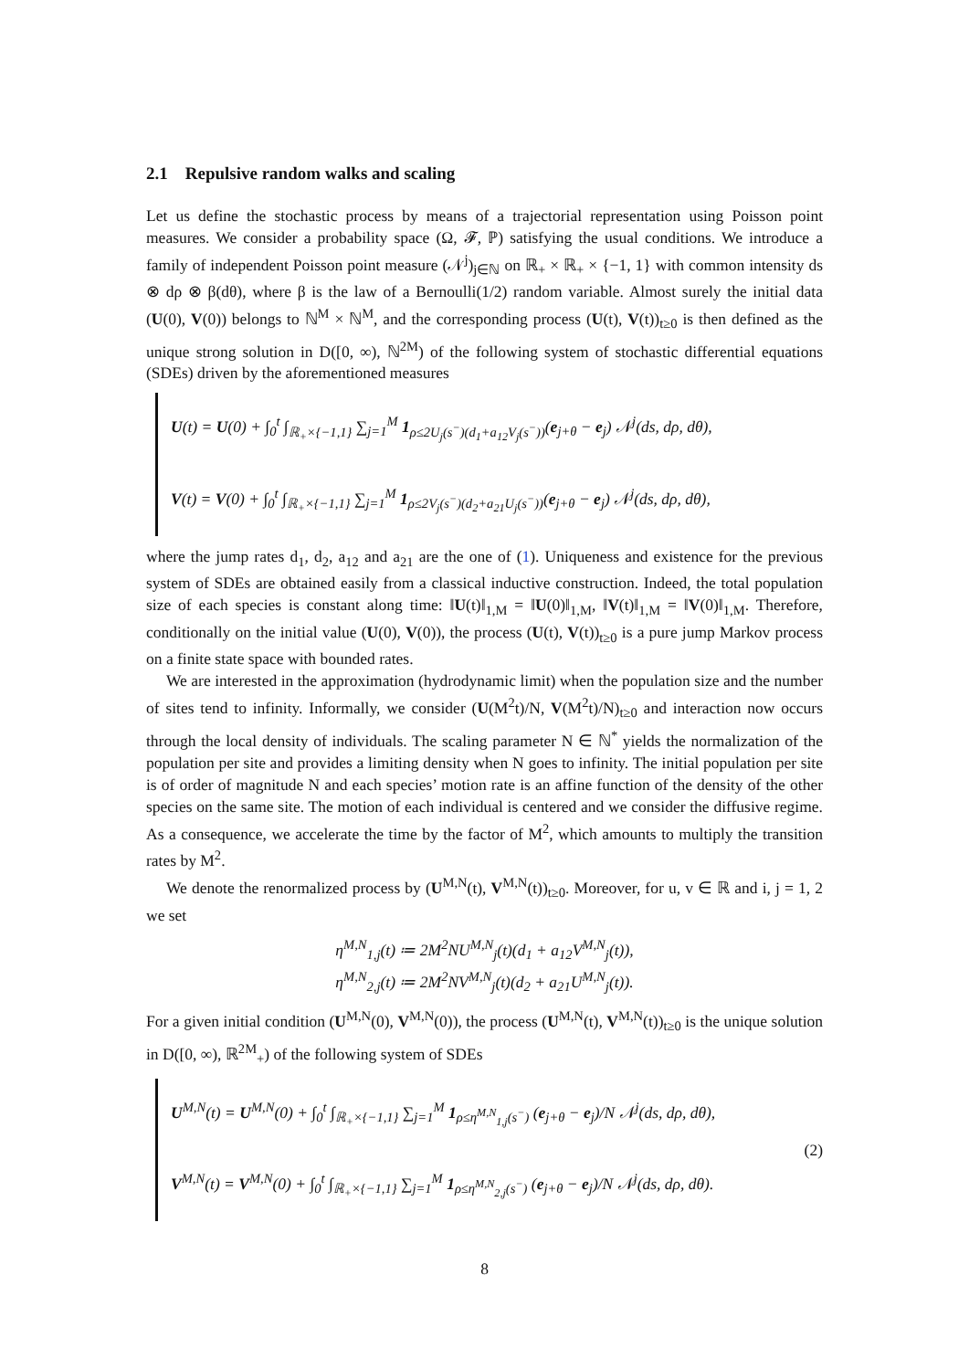2.1 Repulsive random walks and scaling
Let us define the stochastic process by means of a trajectorial representation using Poisson point measures. We consider a probability space (Ω, 𝓕, ℙ) satisfying the usual conditions. We introduce a family of independent Poisson point measure (𝒩<sup>j</sup>)<sub>j∈ℕ</sub> on ℝ<sub>+</sub> × ℝ<sub>+</sub> × {−1, 1} with common intensity ds ⊗ dρ ⊗ β(dθ), where β is the law of a Bernoulli(1/2) random variable. Almost surely the initial data (U(0), V(0)) belongs to ℕ<sup>M</sup> × ℕ<sup>M</sup>, and the corresponding process (U(t), V(t))<sub>t≥0</sub> is then defined as the unique strong solution in D([0, ∞), ℕ<sup>2M</sup>) of the following system of stochastic differential equations (SDEs) driven by the aforementioned measures
U(t) = U(0) + ∫<sub>0</sub><sup>t</sup> ∫<sub>ℝ<sub>+</sub>×{−1,1}</sub> ∑<sub>j=1</sub><sup>M</sup> 1<sub>ρ≤2U<sub>j</sub>(s<sup>−</sup>)(d<sub>1</sub>+a<sub>12</sub>V<sub>j</sub>(s<sup>−</sup>))</sub>(e<sub>j+θ</sub> − e<sub>j</sub>) 𝒩<sup>j</sup>(ds, dρ, dθ),
V(t) = V(0) + ∫<sub>0</sub><sup>t</sup> ∫<sub>ℝ<sub>+</sub>×{−1,1}</sub> ∑<sub>j=1</sub><sup>M</sup> 1<sub>ρ≤2V<sub>j</sub>(s<sup>−</sup>)(d<sub>2</sub>+a<sub>21</sub>U<sub>j</sub>(s<sup>−</sup>))</sub>(e<sub>j+θ</sub> − e<sub>j</sub>) 𝒩<sup>j</sup>(ds, dρ, dθ),
where the jump rates d<sub>1</sub>, d<sub>2</sub>, a<sub>12</sub> and a<sub>21</sub> are the one of (1). Uniqueness and existence for the previous system of SDEs are obtained easily from a classical inductive construction. Indeed, the total population size of each species is constant along time: ‖U(t)‖<sub>1,M</sub> = ‖U(0)‖<sub>1,M</sub>, ‖V(t)‖<sub>1,M</sub> = ‖V(0)‖<sub>1,M</sub>. Therefore, conditionally on the initial value (U(0), V(0)), the process (U(t), V(t))<sub>t≥0</sub> is a pure jump Markov process on a finite state space with bounded rates.
We are interested in the approximation (hydrodynamic limit) when the population size and the number of sites tend to infinity. Informally, we consider (U(M<sup>2</sup>t)/N, V(M<sup>2</sup>t)/N)<sub>t≥0</sub> and interaction now occurs through the local density of individuals. The scaling parameter N ∈ ℕ<sup>*</sup> yields the normalization of the population per site and provides a limiting density when N goes to infinity. The initial population per site is of order of magnitude N and each species’ motion rate is an affine function of the density of the other species on the same site. The motion of each individual is centered and we consider the diffusive regime. As a consequence, we accelerate the time by the factor of M<sup>2</sup>, which amounts to multiply the transition rates by M<sup>2</sup>.
We denote the renormalized process by (U<sup>M,N</sup>(t), V<sup>M,N</sup>(t))<sub>t≥0</sub>. Moreover, for u, v ∈ ℝ and i, j = 1, 2 we set
η<sup>M,N</sup><sub>1,j</sub>(t) ≔ 2M<sup>2</sup>NU<sup>M,N</sup><sub>j</sub>(t)(d<sub>1</sub> + a<sub>12</sub>V<sup>M,N</sup><sub>j</sub>(t)),
η<sup>M,N</sup><sub>2,j</sub>(t) ≔ 2M<sup>2</sup>NV<sup>M,N</sup><sub>j</sub>(t)(d<sub>2</sub> + a<sub>21</sub>U<sup>M,N</sup><sub>j</sub>(t)).
For a given initial condition (U<sup>M,N</sup>(0), V<sup>M,N</sup>(0)), the process (U<sup>M,N</sup>(t), V<sup>M,N</sup>(t))<sub>t≥0</sub> is the unique solution in D([0, ∞), ℝ<sup>2M</sup><sub>+</sub>) of the following system of SDEs
U<sup>M,N</sup>(t) = U<sup>M,N</sup>(0) + ∫<sub>0</sub><sup>t</sup> ∫<sub>ℝ<sub>+</sub>×{−1,1}</sub> ∑<sub>j=1</sub><sup>M</sup> 1<sub>ρ≤η<sup>M,N</sup><sub>1,j</sub>(s<sup>−</sup>)</sub> (e<sub>j+θ</sub> − e<sub>j</sub>)/N 𝒩<sup>j</sup>(ds, dρ, dθ),
V<sup>M,N</sup>(t) = V<sup>M,N</sup>(0) + ∫<sub>0</sub><sup>t</sup> ∫<sub>ℝ<sub>+</sub>×{−1,1}</sub> ∑<sub>j=1</sub><sup>M</sup> 1<sub>ρ≤η<sup>M,N</sup><sub>2,j</sub>(s<sup>−</sup>)</sub> (e<sub>j+θ</sub> − e<sub>j</sub>)/N 𝒩<sup>j</sup>(ds, dρ, dθ).
(2)
8